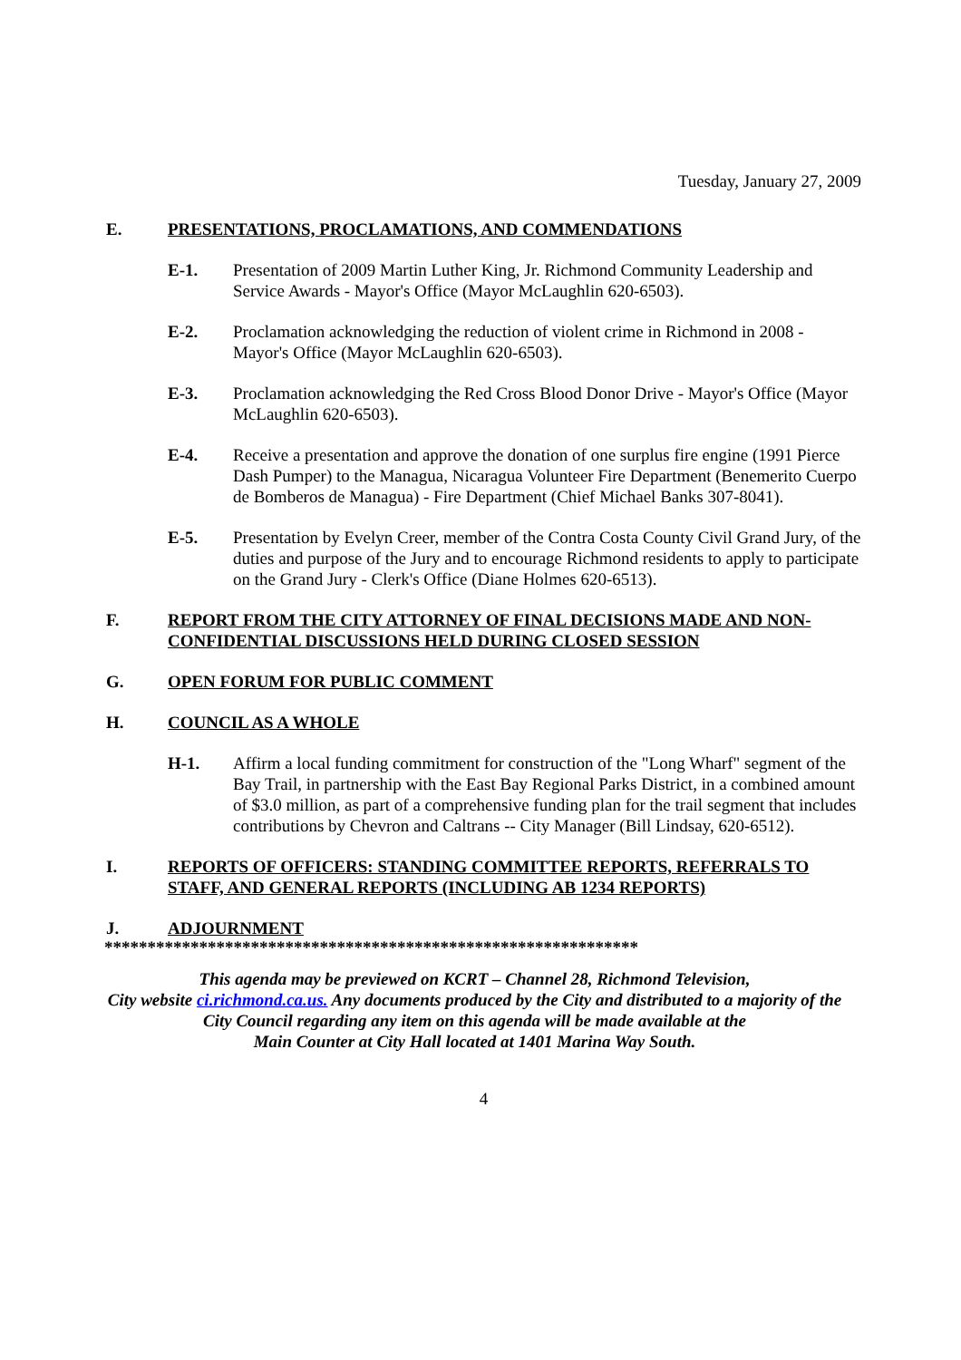Tuesday, January 27, 2009
E. PRESENTATIONS, PROCLAMATIONS, AND COMMENDATIONS
E-1. Presentation of 2009 Martin Luther King, Jr. Richmond Community Leadership and Service Awards - Mayor's Office (Mayor McLaughlin 620-6503).
E-2. Proclamation acknowledging the reduction of violent crime in Richmond in 2008 - Mayor's Office (Mayor McLaughlin 620-6503).
E-3. Proclamation acknowledging the Red Cross Blood Donor Drive - Mayor's Office (Mayor McLaughlin 620-6503).
E-4. Receive a presentation and approve the donation of one surplus fire engine (1991 Pierce Dash Pumper) to the Managua, Nicaragua Volunteer Fire Department (Benemerito Cuerpo de Bomberos de Managua) - Fire Department (Chief Michael Banks 307-8041).
E-5. Presentation by Evelyn Creer, member of the Contra Costa County Civil Grand Jury, of the duties and purpose of the Jury and to encourage Richmond residents to apply to participate on the Grand Jury - Clerk's Office (Diane Holmes 620-6513).
F. REPORT FROM THE CITY ATTORNEY OF FINAL DECISIONS MADE AND NON-CONFIDENTIAL DISCUSSIONS HELD DURING CLOSED SESSION
G. OPEN FORUM FOR PUBLIC COMMENT
H. COUNCIL AS A WHOLE
H-1. Affirm a local funding commitment for construction of the "Long Wharf" segment of the Bay Trail, in partnership with the East Bay Regional Parks District, in a combined amount of $3.0 million, as part of a comprehensive funding plan for the trail segment that includes contributions by Chevron and Caltrans -- City Manager (Bill Lindsay, 620-6512).
I. REPORTS OF OFFICERS: STANDING COMMITTEE REPORTS, REFERRALS TO STAFF, AND GENERAL REPORTS (INCLUDING AB 1234 REPORTS)
J. ADJOURNMENT
**************************************************************
This agenda may be previewed on KCRT – Channel 28, Richmond Television,
City website ci.richmond.ca.us. Any documents produced by the City and distributed to a majority of the
City Council regarding any item on this agenda will be made available at the
Main Counter at City Hall located at 1401 Marina Way South.
4